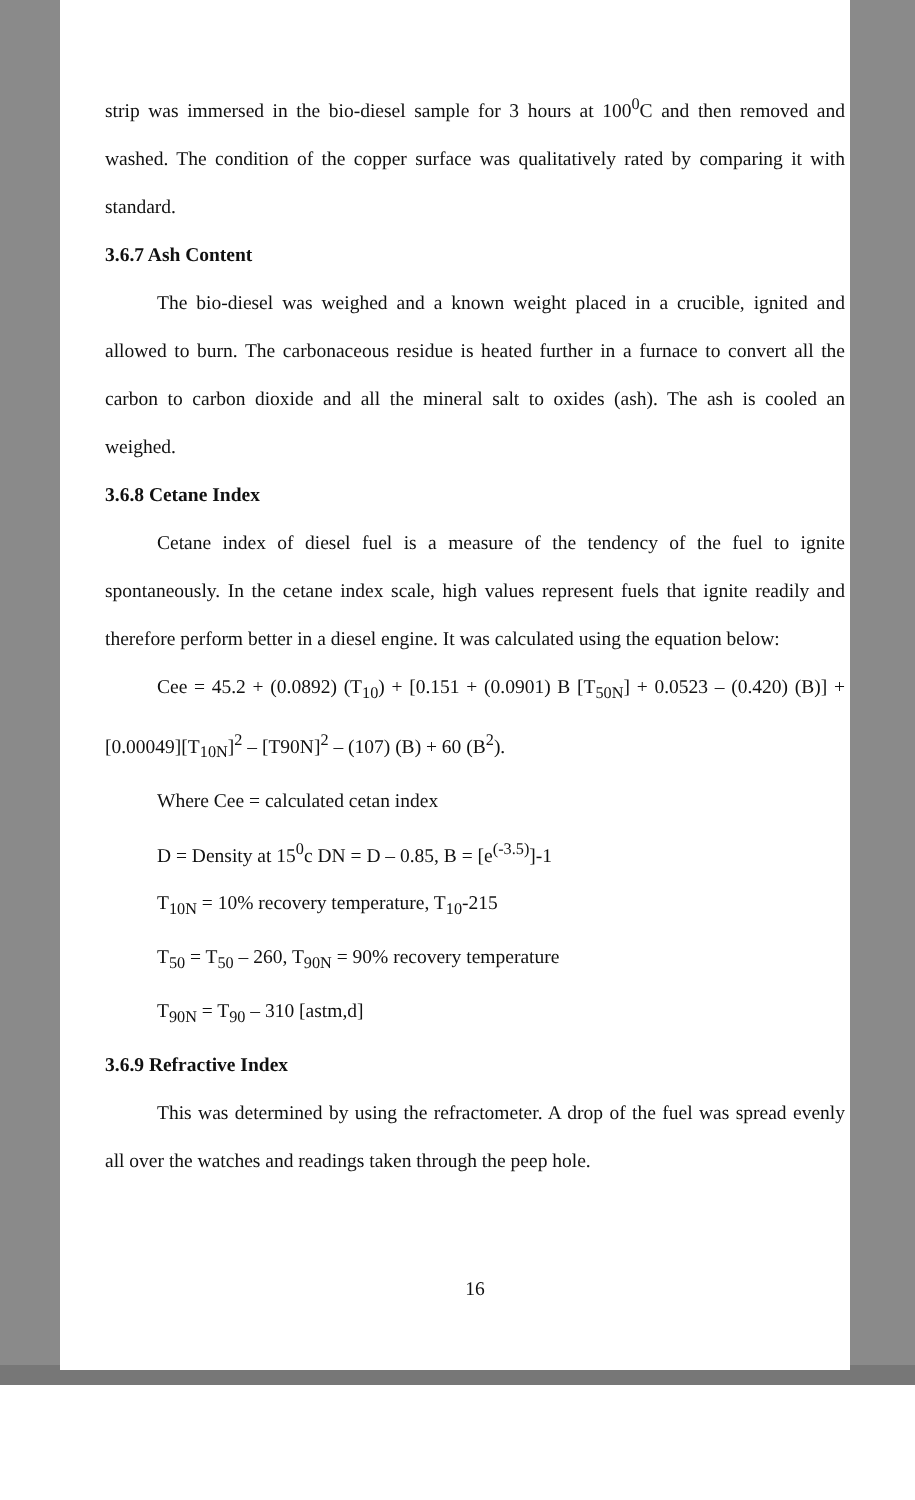strip was immersed in the bio-diesel sample for 3 hours at 100<sup>0</sup>C and then removed and washed. The condition of the copper surface was qualitatively rated by comparing it with standard.
3.6.7 Ash Content
The bio-diesel was weighed and a known weight placed in a crucible, ignited and allowed to burn. The carbonaceous residue is heated further in a furnace to convert all the carbon to carbon dioxide and all the mineral salt to oxides (ash). The ash is cooled an weighed.
3.6.8 Cetane Index
Cetane index of diesel fuel is a measure of the tendency of the fuel to ignite spontaneously. In the cetane index scale, high values represent fuels that ignite readily and therefore perform better in a diesel engine. It was calculated using the equation below:
Cee = 45.2 + (0.0892) (T<sub>10</sub>) + [0.151 + (0.0901) B [T<sub>50N</sub>] + 0.0523 – (0.420) (B)] + [0.00049][T<sub>10N</sub>]<sup>2</sup> – [T90N]<sup>2</sup> – (107) (B) + 60 (B<sup>2</sup>).
Where Cee = calculated cetan index
D = Density at 15<sup>0</sup>c DN = D – 0.85, B = [e<sup>(-3.5)</sup>]-1
T<sub>10N</sub> = 10% recovery temperature, T<sub>10</sub>-215
T<sub>50</sub> = T<sub>50</sub> – 260, T<sub>90N</sub> = 90% recovery temperature
T<sub>90N</sub> = T<sub>90</sub> – 310 [astm,d]
3.6.9 Refractive Index
This was determined by using the refractometer. A drop of the fuel was spread evenly all over the watches and readings taken through the peep hole.
16